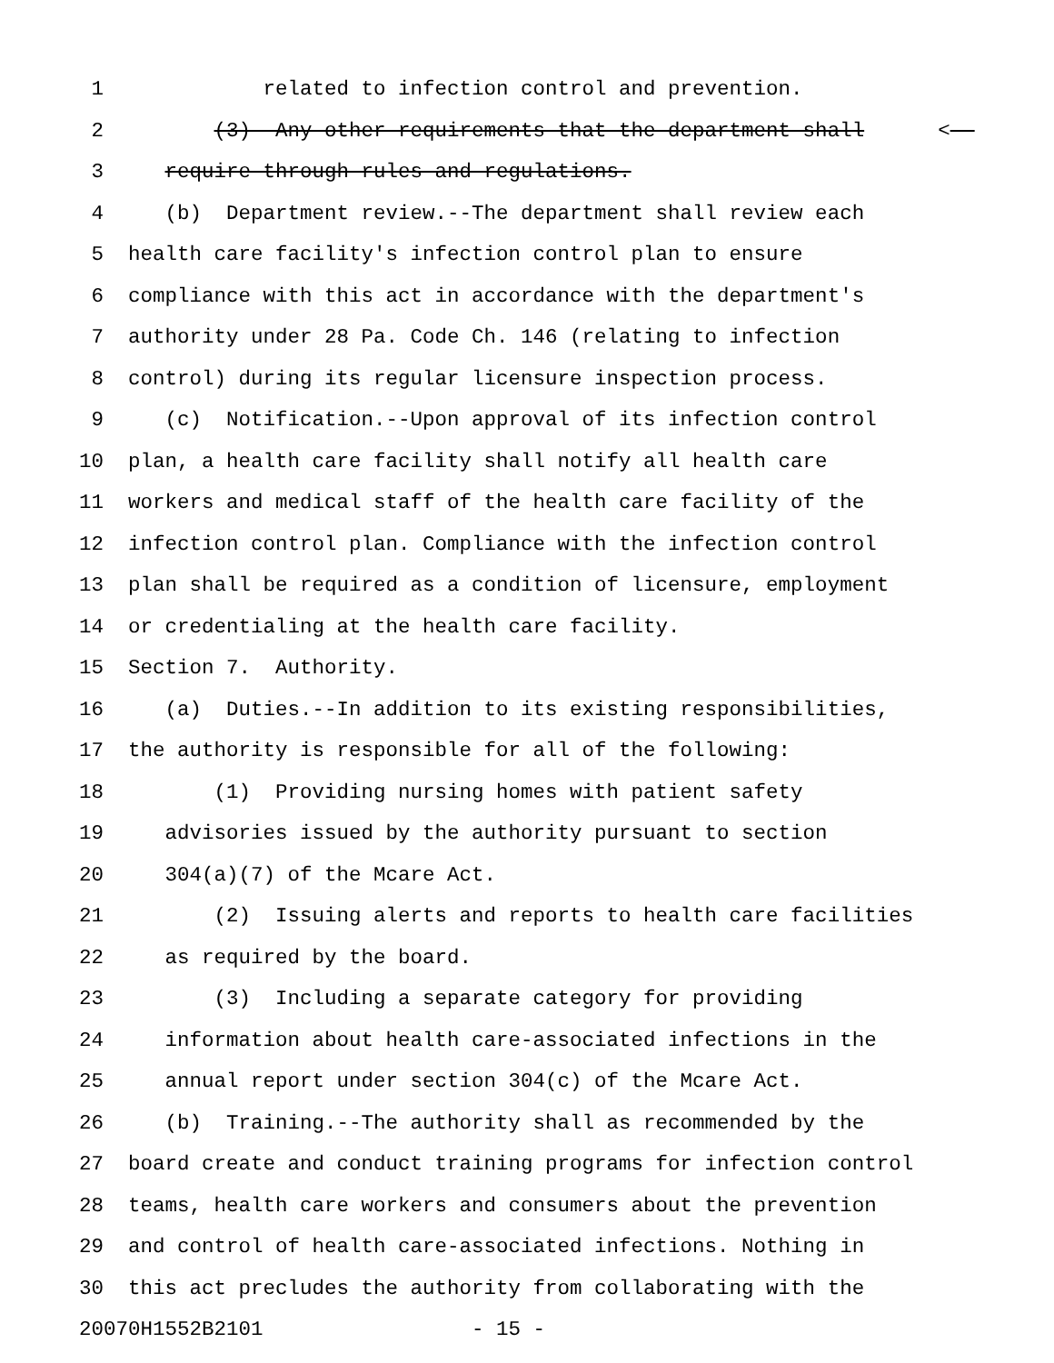1 related to infection control and prevention.
2 (3) Any other requirements that the department shall <
3 require through rules and regulations.
4 (b) Department review.--The department shall review each
5 health care facility's infection control plan to ensure
6 compliance with this act in accordance with the department's
7 authority under 28 Pa. Code Ch. 146 (relating to infection
8 control) during its regular licensure inspection process.
9 (c) Notification.--Upon approval of its infection control
10 plan, a health care facility shall notify all health care
11 workers and medical staff of the health care facility of the
12 infection control plan. Compliance with the infection control
13 plan shall be required as a condition of licensure, employment
14 or credentialing at the health care facility.
15 Section 7. Authority.
16 (a) Duties.--In addition to its existing responsibilities,
17 the authority is responsible for all of the following:
18 (1) Providing nursing homes with patient safety
19 advisories issued by the authority pursuant to section
20 304(a)(7) of the Mcare Act.
21 (2) Issuing alerts and reports to health care facilities
22 as required by the board.
23 (3) Including a separate category for providing
24 information about health care-associated infections in the
25 annual report under section 304(c) of the Mcare Act.
26 (b) Training.--The authority shall as recommended by the
27 board create and conduct training programs for infection control
28 teams, health care workers and consumers about the prevention
29 and control of health care-associated infections. Nothing in
30 this act precludes the authority from collaborating with the
20070H1552B2101 - 15 -